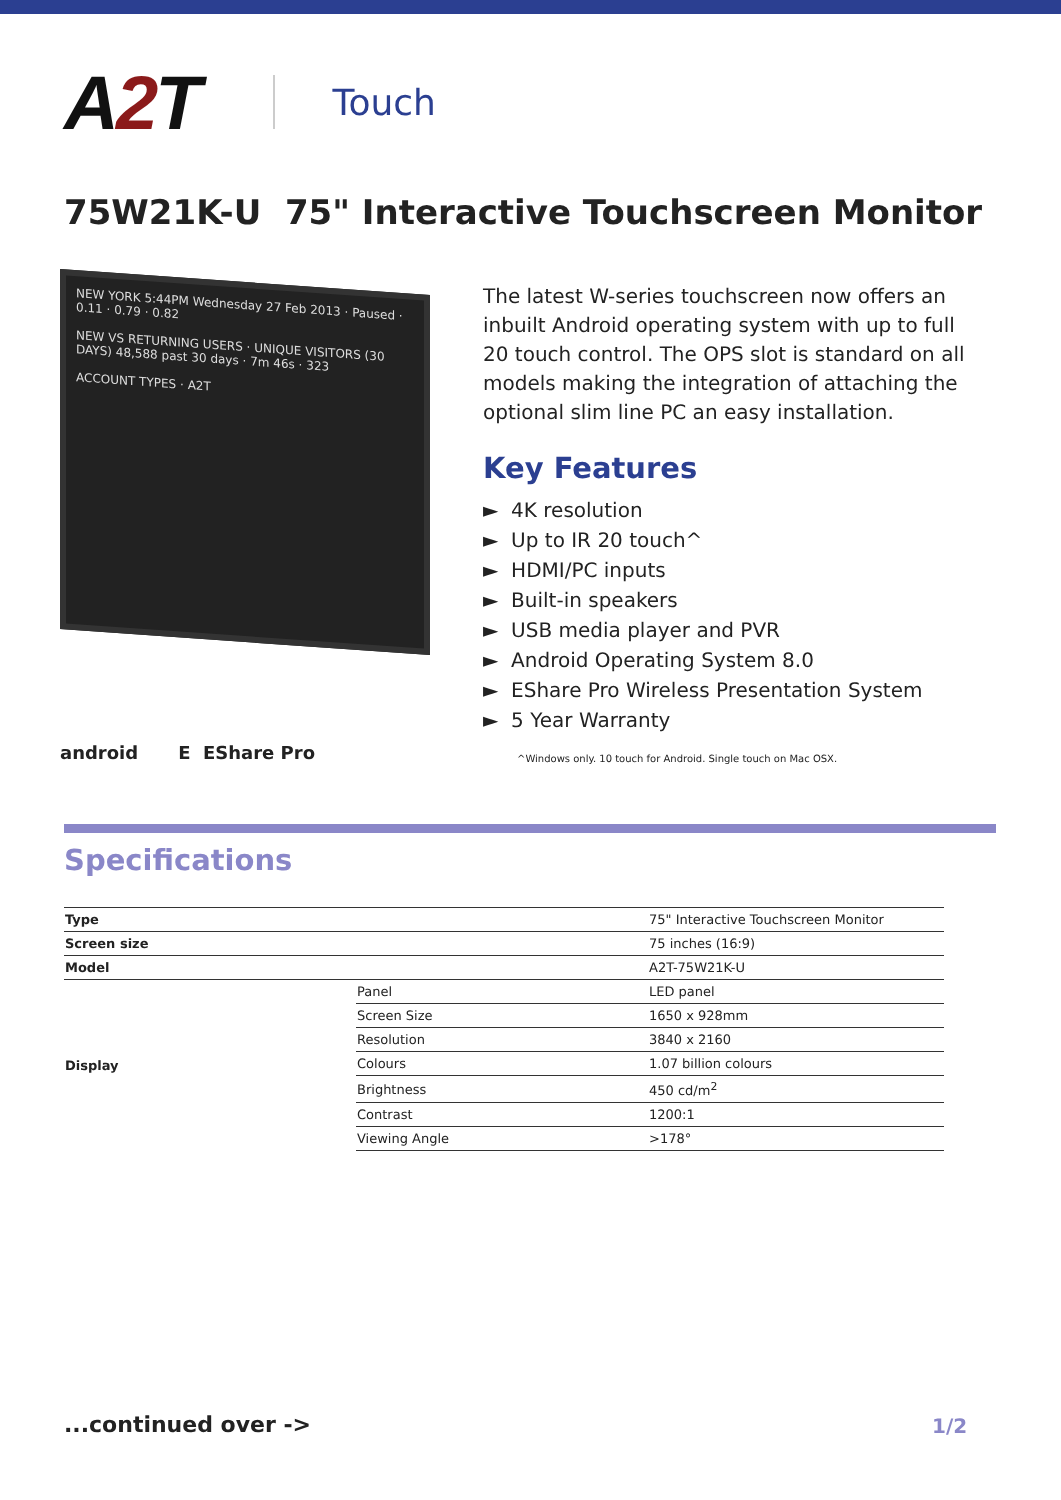A2 T
Touch
75W21K-U 75" Interactive Touchscreen Monitor
NEW YORK 5:44PM Wednesday 27 Feb 2013 · Paused · 0.11 · 0.79 · 0.82
NEW VS RETURNING USERS · UNIQUE VISITORS (30 DAYS) 48,588 past 30 days · 7m 46s · 323
ACCOUNT TYPES · A2T
android E EShare Pro
The latest W-series touchscreen now offers an inbuilt Android operating system with up to full 20 touch control. The OPS slot is standard on all models making the integration of attaching the optional slim line PC an easy installation.
Key Features
► 4K resolution
► Up to IR 20 touch^
► HDMI/PC inputs
► Built-in speakers
► USB media player and PVR
► Android Operating System 8.0
► EShare Pro Wireless Presentation System
► 5 Year Warranty
^Windows only. 10 touch for Android. Single touch on Mac OSX.
Specifications
| Type | | 75" Interactive Touchscreen Monitor |
| Screen size | | 75 inches (16:9) |
| Model | | A2T-75W21K-U |
| Display | Panel | LED panel |
| | Screen Size | 1650 x 928mm |
| | Resolution | 3840 x 2160 |
| | Colours | 1.07 billion colours |
| | Brightness | 450 cd/m<sup>2</sup> |
| | Contrast | 1200:1 |
| | Viewing Angle | >178° |
...continued over -> 1/2